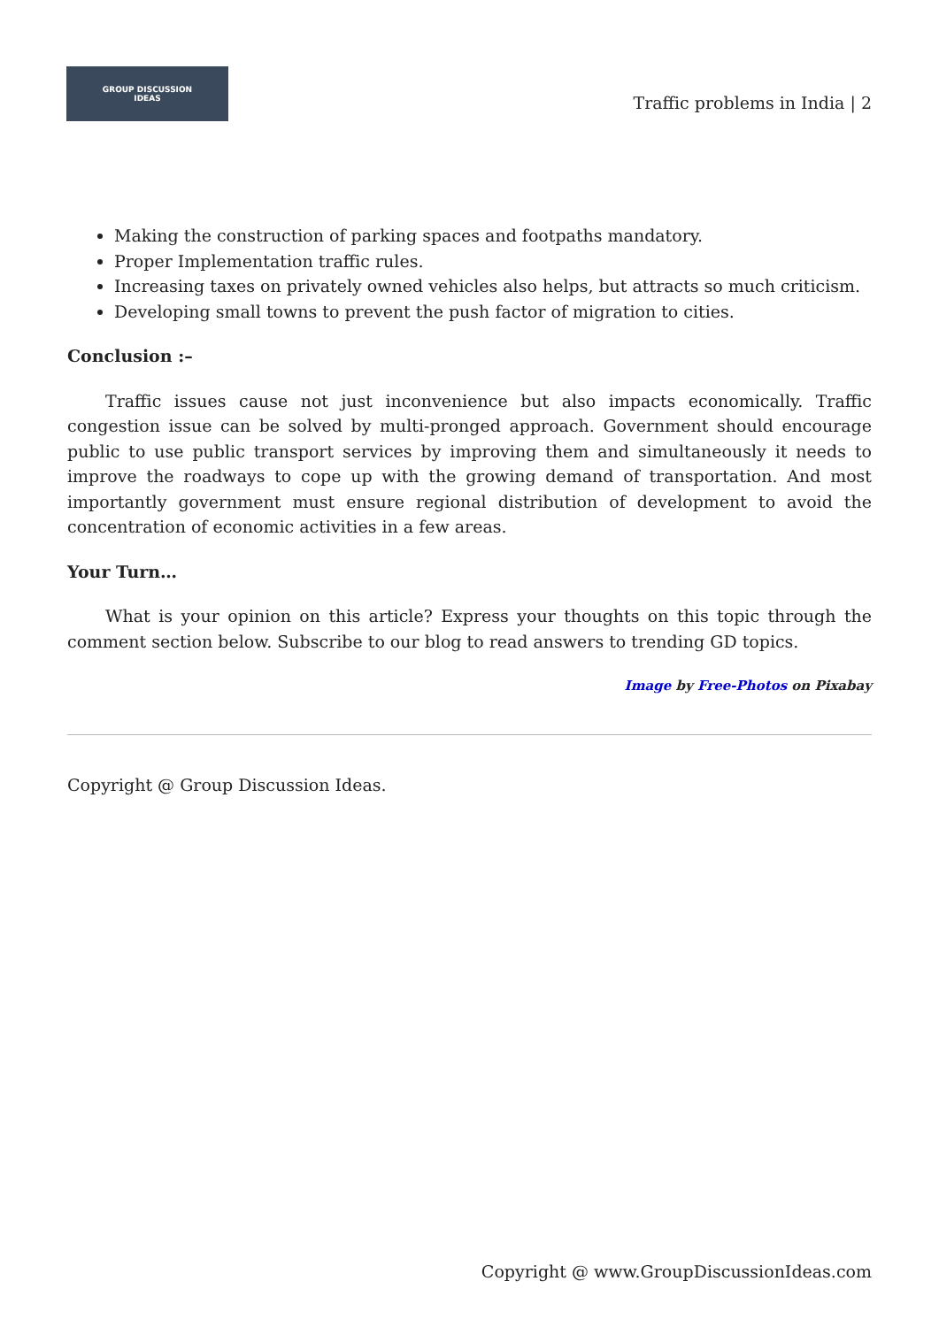GROUP DISCUSSION
IDEAS
Traffic problems in India | 2
Making the construction of parking spaces and footpaths mandatory.
Proper Implementation traffic rules.
Increasing taxes on privately owned vehicles also helps, but attracts so much criticism.
Developing small towns to prevent the push factor of migration to cities.
Conclusion :–
Traffic issues cause not just inconvenience but also impacts economically. Traffic congestion issue can be solved by multi-pronged approach. Government should encourage public to use public transport services by improving them and simultaneously it needs to improve the roadways to cope up with the growing demand of transportation. And most importantly government must ensure regional distribution of development to avoid the concentration of economic activities in a few areas.
Your Turn…
What is your opinion on this article? Express your thoughts on this topic through the comment section below. Subscribe to our blog to read answers to trending GD topics.
Image by Free-Photos on Pixabay
Copyright @ Group Discussion Ideas.
Copyright @ www.GroupDiscussionIdeas.com